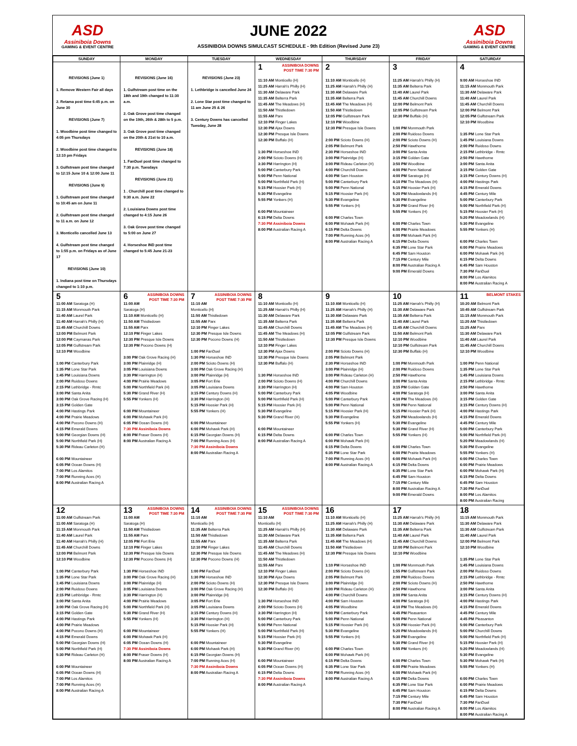ASD
Assiniboia Downs
GAMING & EVENT CENTRE
JUNE 2022
ASSINIBOIA DOWNS SIMULCAST SCHEDULE - 9th Edition (Revised June 23)
ASD
Assiniboia Downs
GAMING & EVENT CENTRE
| SUNDAY | MONDAY | TUESDAY | WEDNESDAY | THURSDAY | FRIDAY | SATURDAY |
| --- | --- | --- | --- | --- | --- | --- |
| REVISIONS (June 1) 1. Remove Western Fair all days 2. Retama post time 6:45 p.m. on June 30 REVISIONS (June 7) 1. Woodbine post time changed to 4:05 pm Thursdays 2. Woodbine post time changed to 12:10 pm Fridays 3. Gulfstream post time changed to 12:15 June 10 & 12:00 June 11 REVISIONS (June 9) 1. Gulfstream post time changed to 10:45 am on June 11 2. Gulfstream post time changed to 11 a.m. on June 12 3. Monticello cancelled June 13 4. Gulfstream post time changed to 1:55 p.m. on Fridays as of June 17 REVISIONS (June 10) 1. Indiana post time on Thursdays changed to 1:10 p.m. | REVISIONS (June 16) 1. Gulfstream post time on the 18th and 19th changed to 11:30 a.m. 2. Oak Grove post time changed on the 19th, 26th & 28th to 5 p.m. 3. Oak Grove post time changed on the 20th & 21st to 10 a.m. REVISIONS (June 18) 1. FanDuel post time changed to 7:30 p.m. Tuesdays REVISIONS (June 21) 1 . Churchill post time changed to 9:30 a.m. June 22 2. Louisiana Downs post time changed to 4:15 June 26 3. Oak Grove post time changed to 5:00 on June 27 4. Horseshoe IND post time changed to 5:45 June 21-23 | REVISIONS (June 23) 1. Lethbridge is cancelled June 24 2. Lone Star post time changed to 11 am June 25 & 26 3. Century Downs has cancelled Tuesday, June 28 | ASSINIBOIA DOWNS POST TIME 7:30 PM 1 11:10 AM Monticello (H) 11:25 AM Harrah's Philly (H) 11:30 AM Delaware Park 11:35 AM Belterra Park 11:45 AM The Meadows (H) 11:50 AM Thistledown 11:55 AM Parx 12:10 PM Finger Lakes 12:30 PM Ajax Downs 12:30 PM Presque Isle Downs 12:30 PM Buffalo (H) 1:30 PM Horseshoe IND 2:00 PM Scioto Downs (H) 3:30 PM Harrington (H) 5:00 PM Canterbury Park 5:00 PM Penn National 5:00 PM Northfield Park (H) 5:15 PM Hoosier Park (H) 5:30 PM Evangeline 5:55 PM Yonkers (H) 6:00 PM Mountaineer 6:15 PM Delta Downs 7:30 PM Assiniboia Downs 8:00 PM Australian Racing A | 2 11:10 AM Monticello (H) 11:25 AM Harrah's Philly (H) 11:30 AM Delaware Park 11:35 AM Belterra Park 11:45 AM The Meadows (H) 11:50 AM Thistledown 12:05 PM Gulfstream Park 12:10 PM Woodbine 12:30 PM Presque Isle Downs 2:00 PM Scioto Downs (H) 2:05 PM Belmont Park 2:30 PM Horseshoe IND 3:00 PM Plainridge (H) 3:00 PM Rideau Carleton (H) 4:00 PM Churchill Downs 4:00 PM Sam Houston 5:00 PM Canterbury Park 5:00 PM Penn National 5:15 PM Hoosier Park (H) 5:30 PM Evangeline 5:55 PM Yonkers (H) 6:00 PM Charles Town 6:00 PM Mohawk Park (H) 6:15 PM Delta Downs 7:00 PM Running Aces (H) 8:00 PM Australian Racing A | 3 11:25 AM Harrah's Philly (H) 11:35 AM Belterra Park 11:40 AM Laurel Park 11:45 AM Churchill Downs 12:00 PM Belmont Park 12:05 PM Gulfstream Park 12:30 PM Buffalo (H) 1:00 PM Monmouth Park 2:00 PM Ruidoso Downs 2:00 PM Scioto Downs (H) 2:50 PM Hawthorne 3:00 PM Santa Anita 3:15 PM Golden Gate 3:50 PM Woodbine 4:00 PM Penn National 4:00 PM Saratoga (H) 4:10 PM The Meadows (H) 5:15 PM Hoosier Park (H) 5:20 PM Meadowlands (H) 5:30 PM Evangeline 5:30 PM Grand River (H) 5:55 PM Yonkers (H) 6:00 PM Charles Town 6:00 PM Prairie Meadows 6:00 PM Mohawk Park (H) 6:15 PM Delta Downs 6:35 PM Lone Star Park 6:45 PM Sam Houston 7:15 PM Century Mile 8:00 PM Australian Racing A 9:00 PM Emerald Downs | 4 9:00 AM Horseshoe IND 11:15 AM Monmouth Park 11:30 AM Delaware Park 11:40 AM Laurel Park 11:45 AM Churchill Downs 12:00 PM Belmont Park 12:05 PM Gulfstream Park 12:10 PM Woodbine 1:35 PM Lone Star Park 1:45 PM Louisiana Downs 2:00 PM Ruidoso Downs 2:15 PM Lethbridge - Rmtc 2:50 PM Hawthorne 3:00 PM Santa Anita 3:15 PM Golden Gate 3:15 PM Century Downs (H) 4:00 PM Hastings Park 4:15 PM Emerald Downs 4:45 PM Century Mile 5:00 PM Canterbury Park 5:00 PM Northfield Park (H) 5:15 PM Hoosier Park (H) 5:20 PM Meadowlands (H) 5:30 PM Evangeline 5:55 PM Yonkers (H) 6:00 PM Charles Town 6:00 PM Prairie Meadows 6:00 PM Mohawk Park (H) 6:15 PM Delta Downs 6:45 PM Sam Houston 7:30 PM FanDuel 8:00 PM Los Alamitos 8:00 PM Australian Racing A |
| 5 11:00 AM Saratoga (H) 11:15 AM Monmouth Park 11:40 AM Laurel Park 11:40 AM Harrah's Philly (H) 11:45 AM Churchill Downs 12:00 PM Belmont Park 12:00 PM Caymanas Park 12:05 PM Gulfstream Park 12:10 PM Woodbine 1:00 PM Canterbury Park 1:35 PM Lone Star Park 1:45 PM Louisiana Downs 2:00 PM Ruidoso Downs 2:15 PM Lethbridge - Rmtc 3:00 PM Santa Anita 3:00 PM Oak Grove Racing (H) 3:15 PM Golden Gate 4:00 PM Hastings Park 4:00 PM Prairie Meadows 4:00 PM Pocono Downs (H) 4:15 PM Emerald Downs 5:00 PM Georgian Downs (H) 5:00 PM Northfield Park (H) 5:30 PM Rideau Carleton (H) 6:00 PM Mountaineer 6:05 PM Ocean Downs (H) 7:00 PM Los Alamitos 7:00 PM Running Aces (H) 8:00 PM Australian Racing A | ASSINIBOIA DOWNS POST TIME 7:30 PM 6 11:00 AM Saratoga (H) 11:10 AM Monticello (H) 11:50 AM Thistledown 11:55 AM Parx 12:10 PM Finger Lakes 12:30 PM Presque Isle Downs 12:30 PM Pocono Downs (H) 3:00 PM Oak Grove Racing (H) 3:00 PM Plainridge (H) 3:05 PM Louisiana Downs 3:30 PM Harrington (H) 4:00 PM Prairie Meadows 5:00 PM Northfield Park (H) 5:30 PM Grand River (H) 5:55 PM Yonkers (H) 6:00 PM Mountaineer 6:00 PM Mohawk Park (H) 6:05 PM Ocean Downs (H) 7:30 PM Assiniboia Downs 8:00 PM Fraser Downs (H) 8:00 PM Australian Racing A | ASSINIBOIA DOWNS POST TIME 7:30 PM 7 11:10 AM Monticello (H) 11:50 AM Thistledown 11:55 AM Parx 12:10 PM Finger Lakes 12:30 PM Presque Isle Downs 12:30 PM Pocono Downs (H) 1:00 PM FanDuel 1:30 PM Horseshoe IND 2:00 PM Scioto Downs (H) 3:00 PM Oak Grove Racing (H) 3:00 PM Plainridge (H) 3:05 PM Fort Erie 3:05 PM Louisiana Downs 3:15 PM Century Downs (H) 3:30 PM Harrington (H) 5:15 PM Hoosier Park (H) 5:55 PM Yonkers (H) 6:00 PM Mountaineer 6:00 PM Mohawk Park (H) 6:15 PM Georgian Downs (H) 7:00 PM Running Aces (H) 7:30 PM Assiniboia Downs 8:00 PM Australian Racing A | 8 11:10 AM Monticello (H) 11:25 AM Harrah's Philly (H) 11:30 AM Delaware Park 11:35 AM Belterra Park 11:45 AM Churchill Downs 11:45 AM The Meadows (H) 11:50 AM Thistledown 12:10 PM Finger Lakes 12:30 PM Ajax Downs 12:30 PM Presque Isle Downs 12:30 PM Buffalo (H) 1:30 PM Horseshoe IND 2:00 PM Scioto Downs (H) 3:30 PM Harrington (H) 5:00 PM Canterbury Park 5:00 PM Northfield Park (H) 5:15 PM Hoosier Park (H) 5:30 PM Evangeline 5:30 PM Grand River (H) 6:00 PM Mountaineer 6:15 PM Delta Downs 8:00 PM Australian Racing A | 9 11:10 AM Monticello (H) 11:25 AM Harrah's Philly (H) 11:30 AM Delaware Park 11:35 AM Belterra Park 11:45 AM The Meadows (H) 12:05 PM Gulfstream Park 12:30 PM Presque Isle Downs 2:00 PM Scioto Downs (H) 2:05 PM Belmont Park 2:30 PM Horseshoe IND 3:00 PM Plainridge (H) 3:00 PM Rideau Carleton (H) 4:00 PM Churchill Downs 4:00 PM Sam Houston 4:05 PM Woodbine 5:00 PM Canterbury Park 5:00 PM Penn National 5:15 PM Hoosier Park (H) 5:30 PM Evangeline 5:55 PM Yonkers (H) 6:00 PM Charles Town 6:00 PM Mohawk Park (H) 6:15 PM Delta Downs 6:35 PM Lone Star Park 7:00 PM Running Aces (H) 8:00 PM Australian Racing A | 10 11:25 AM Harrah's Philly (H) 11:30 AM Delaware Park 11:35 AM Belterra Park 11:40 AM Laurel Park 11:45 AM Churchill Downs 11:50 AM Belmont Park 12:10 PM Woodbine 12:10 PM Gulfstream Park 12:30 PM Buffalo (H) 1:00 PM Monmouth Park 2:00 PM Ruidoso Downs 2:50 PM Hawthorne 3:00 PM Santa Anita 3:15 PM Golden Gate 4:00 PM Saratoga (H) 4:10 PM The Meadows (H) 5:00 PM Penn National 5:15 PM Hoosier Park (H) 5:20 PM Meadowlands (H) 5:30 PM Evangeline 5:30 PM Grand River (H) 5:55 PM Yonkers (H) 6:00 PM Charles Town 6:00 PM Prairie Meadows 6:00 PM Mohawk Park (H) 6:15 PM Delta Downs 6:35 PM Lone Star Park 6:45 PM Sam Houston 7:15 PM Century Mile 8:00 PM Australian Racing A 9:00 PM Emerald Downs | BELMONT STAKES 11 10:20 AM Belmont Park 10:45 AM Gulfstream Park 11:15 AM Monmouth Park 11:20 AM Thistledown 11:25 AM Parx 11:30 AM Delaware Park 11:40 AM Laurel Park 11:45 AM Churchill Downs 12:10 PM Woodbine 1:00 PM Penn National 1:35 PM Lone Star Park 1:45 PM Louisiana Downs 2:15 PM Lethbridge - Rmtc 2:50 PM Hawthorne 3:00 PM Santa Anita 3:15 PM Golden Gate 3:15 PM Century Downs (H) 4:00 PM Hastings Park 4:15 PM Emerald Downs 4:45 PM Century Mile 5:00 PM Canterbury Park 5:00 PM Northfield Park (H) 5:20 PM Meadowlands (H) 5:30 PM Evangeline 5:55 PM Yonkers (H) 6:00 PM Charles Town 6:00 PM Prairie Meadows 6:00 PM Mohawk Park (H) 6:15 PM Delta Downs 6:45 PM Sam Houston 7:30 PM FanDuel 8:00 PM Los Alamitos 8:00 PM Australian Racing |
| 12 11:00 AM Gulfstream Park 11:00 AM Saratoga (H) 11:15 AM Monmouth Park 11:40 AM Laurel Park 11:40 AM Harrah's Philly (H) 11:45 AM Churchill Downs 12:00 PM Belmont Park 12:10 PM Woodbine 1:00 PM Canterbury Park 1:35 PM Lone Star Park 1:45 PM Louisiana Downs 2:00 PM Ruidoso Downs 2:15 PM Lethbridge - Rmtc 3:00 PM Santa Anita 3:00 PM Oak Grove Racing (H) 3:15 PM Golden Gate 4:00 PM Hastings Park 4:00 PM Prairie Meadows 4:00 PM Pocono Downs (H) 4:15 PM Emerald Downs 5:00 PM Georgian Downs (H) 5:00 PM Northfield Park (H) 5:30 PM Rideau Carleton (H) 6:00 PM Mountaineer 6:05 PM Ocean Downs (H) 7:00 PM Los Alamitos 7:00 PM Running Aces (H) 8:00 PM Australian Racing A | ASSINIBOIA DOWNS POST TIME 7:30 PM 13 11:00 AM Saratoga (H) 11:50 AM Thistledown 11:55 AM Parx 12:05 PM Fort Erie 12:10 PM Finger Lakes 12:30 PM Presque Isle Downs 12:30 PM Pocono Downs (H) 1:30 PM Horseshoe IND 3:00 PM Oak Grove Racing (H) 3:00 PM Plainridge (H) 3:05 PM Louisiana Downs 3:30 PM Harrington (H) 4:00 PM Prairie Meadows 5:00 PM Northfield Park (H) 5:30 PM Grand River (H) 5:55 PM Yonkers (H) 6:00 PM Mountaineer 6:00 PM Mohawk Park (H) 6:05 PM Ocean Downs (H) 7:30 PM Assiniboia Downs 8:00 PM Fraser Downs (H) 8:00 PM Australian Racing A | ASSINIBOIA DOWNS POST TIME 7:30 PM 14 11:10 AM Monticello (H) 11:35 AM Belterra Park 11:50 AM Thistledown 11:55 AM Parx 12:10 PM Finger Lakes 12:30 PM Presque Isle Downs 12:30 PM Pocono Downs (H) 1:00 PM FanDuel 1:30 PM Horseshoe IND 2:00 PM Scioto Downs (H) 3:00 PM Oak Grove Racing (H) 3:00 PM Plainridge (H) 3:05 PM Fort Erie 3:05 PM Louisiana Downs 3:15 PM Century Downs (H) 3:30 PM Harrington (H) 5:15 PM Hoosier Park (H) 5:55 PM Yonkers (H) 6:00 PM Mountaineer 6:00 PM Mohawk Park (H) 6:15 PM Georgian Downs (H) 7:00 PM Running Aces (H) 7:30 PM Assiniboia Downs 8:00 PM Australian Racing A | ASSINIBOIA DOWNS POST TIME 7:30 PM 15 11:10 AM Monticello (H) 11:25 AM Harrah's Philly (H) 11:30 AM Delaware Park 11:35 AM Belterra Park 11:45 AM Churchill Downs 11:45 AM The Meadows (H) 11:50 AM Thistledown 11:55 AM Parx 12:10 PM Finger Lakes 12:30 PM Ajax Downs 12:30 PM Presque Isle Downs 12:30 PM Buffalo (H) 1:30 PM Horseshoe IND 2:00 PM Scioto Downs (H) 3:30 PM Harrington (H) 5:00 PM Canterbury Park 5:00 PM Penn National 5:00 PM Northfield Park (H) 5:15 PM Hoosier Park (H) 5:30 PM Evangeline 5:30 PM Grand River (H) 6:00 PM Mountaineer 6:05 PM Ocean Downs (H) 6:15 PM Delta Downs 7:30 PM Assiniboia Downs 8:00 PM Australian Racing A | 16 11:10 AM Monticello (H) 11:25 AM Harrah's Philly (H) 11:30 AM Delaware Park 11:35 AM Belterra Park 11:45 AM The Meadows (H) 11:50 AM Thistledown 12:30 PM Presque Isle Downs 1:10 PM Horseshoe IND 2:00 PM Scioto Downs (H) 2:05 PM Belmont Park 3:00 PM Plainridge (H) 3:00 PM Rideau Carleton (H) 4:00 PM Churchill Downs 4:00 PM Sam Houston 4:05 PM Woodbine 5:00 PM Canterbury Park 5:00 PM Penn National 5:15 PM Hoosier Park (H) 5:30 PM Evangeline 5:55 PM Yonkers (H) 6:00 PM Charles Town 6:00 PM Mohawk Park (H) 6:15 PM Delta Downs 6:35 PM Lone Star Park 7:00 PM Running Aces (H) 8:00 PM Australian Racing A | 17 11:25 AM Harrah's Philly (H) 11:30 AM Delaware Park 11:35 AM Belterra Park 11:40 AM Laurel Park 11:45 AM Churchill Downs 12:00 PM Belmont Park 12:10 PM Woodbine 1:00 PM Monmouth Park 1:55 PM Gulfstream Park 2:00 PM Ruidoso Downs 2:00 PM Scioto Downs (H) 2:50 PM Hawthorne 3:00 PM Santa Anita 4:00 PM Saratoga (H) 4:10 PM The Meadows (H) 4:45 PM Pleasanton 5:00 PM Penn National 5:15 PM Hoosier Park (H) 5:20 PM Meadowlands (H) 5:30 PM Evangeline 5:30 PM Grand River (H) 5:55 PM Yonkers (H) 6:00 PM Charles Town 6:00 PM Prairie Meadows 6:00 PM Mohawk Park (H) 6:15 PM Delta Downs 6:35 PM Lone Star Park 6:45 PM Sam Houston 7:15 PM Century Mile 7:30 PM FanDuel 8:00 PM Australian Racing A | 18 11:15 AM Monmouth Park 11:30 AM Delaware Park 11:30 AM Gulfstream Park 11:40 AM Laurel Park 12:00 PM Belmont Park 12:10 PM Woodbine 1:35 PM Lone Star Park 1:45 PM Louisiana Downs 2:00 PM Ruidoso Downs 2:15 PM Lethbridge - Rmtc 2:50 PM Hawthorne 3:00 PM Santa Anita 3:15 PM Century Downs (H) 4:00 PM Hastings Park 4:15 PM Emerald Downs 4:45 PM Century Mile 4:45 PM Pleasanton 5:00 PM Canterbury Park 5:00 PM Churchill Downs 5:00 PM Northfield Park (H) 5:15 PM Hoosier Park (H) 5:20 PM Meadowlands (H) 5:30 PM Evangeline 5:30 PM Mohawk Park (H) 5:55 PM Yonkers (H) 6:00 PM Charles Town 6:00 PM Prairie Meadows 6:15 PM Delta Downs 6:45 PM Sam Houston 7:30 PM FanDuel 8:00 PM Los Alamitos 8:00 PM Australian Racing A |